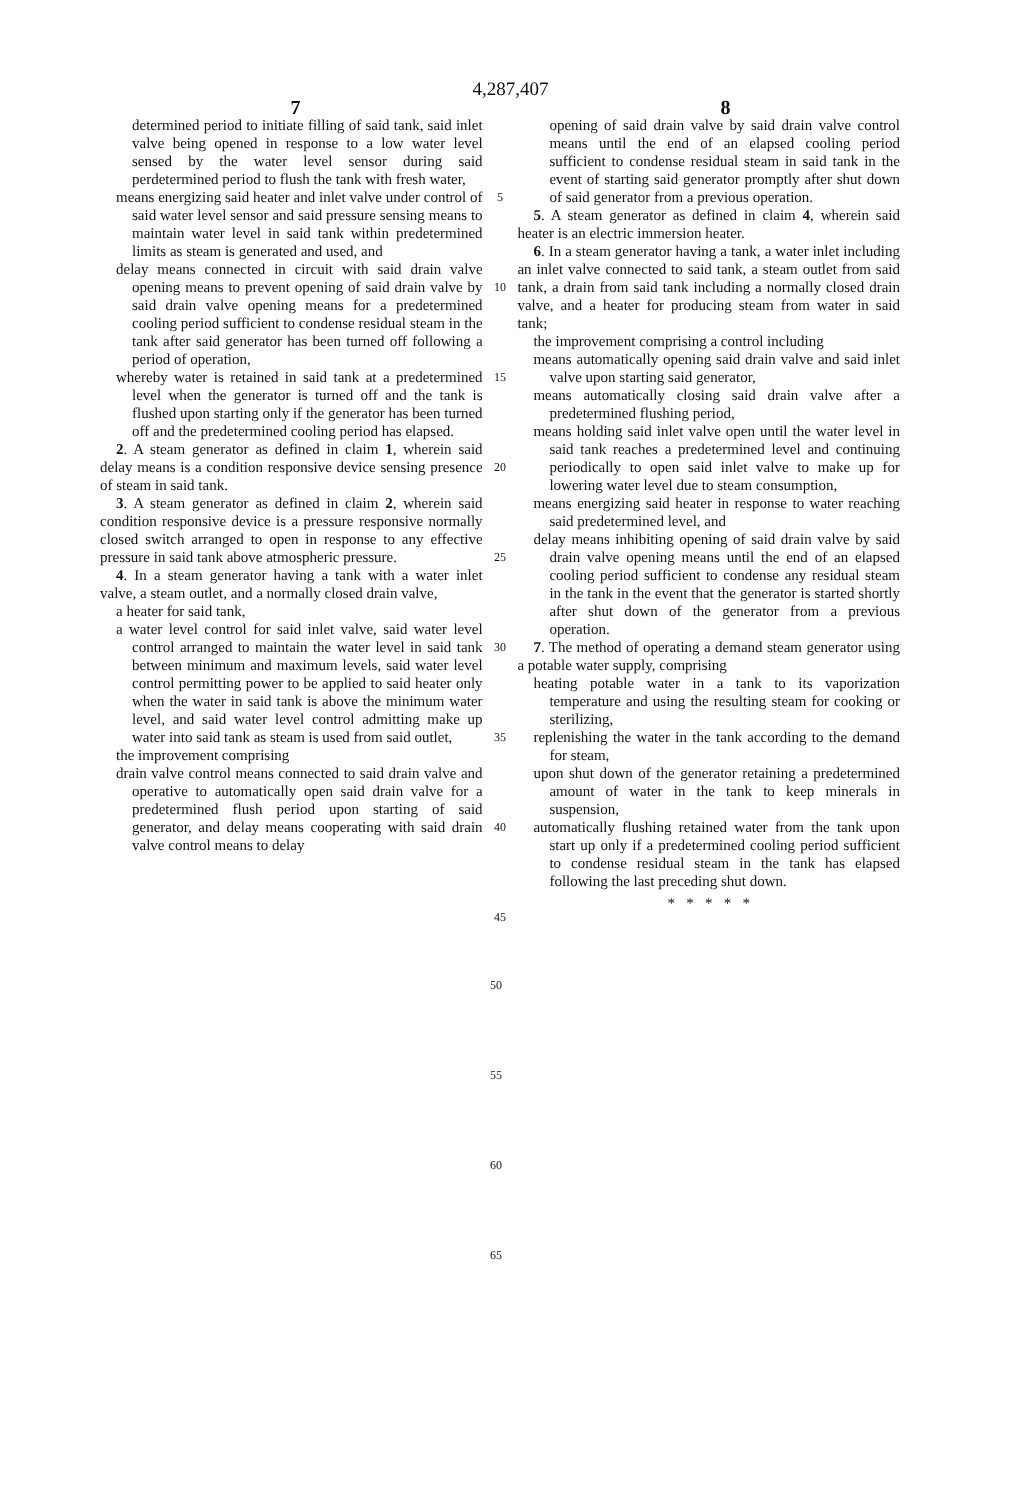4,287,407
7 8
determined period to initiate filling of said tank, said inlet valve being opened in response to a low water level sensed by the water level sensor during said perdetermined period to flush the tank with fresh water,
means energizing said heater and inlet valve under control of said water level sensor and said pressure sensing means to maintain water level in said tank within predetermined limits as steam is generated and used, and
delay means connected in circuit with said drain valve opening means to prevent opening of said drain valve by said drain valve opening means for a predetermined cooling period sufficient to condense residual steam in the tank after said generator has been turned off following a period of operation,
whereby water is retained in said tank at a predetermined level when the generator is turned off and the tank is flushed upon starting only if the generator has been turned off and the predetermined cooling period has elapsed.
2. A steam generator as defined in claim 1, wherein said delay means is a condition responsive device sensing presence of steam in said tank.
3. A steam generator as defined in claim 2, wherein said condition responsive device is a pressure responsive normally closed switch arranged to open in response to any effective pressure in said tank above atmospheric pressure.
4. In a steam generator having a tank with a water inlet valve, a steam outlet, and a normally closed drain valve,
a heater for said tank,
a water level control for said inlet valve, said water level control arranged to maintain the water level in said tank between minimum and maximum levels, said water level control permitting power to be applied to said heater only when the water in said tank is above the minimum water level, and said water level control admitting make up water into said tank as steam is used from said outlet,
the improvement comprising
drain valve control means connected to said drain valve and operative to automatically open said drain valve for a predetermined flush period upon starting of said generator, and delay means cooperating with said drain valve control means to delay
5
10
15
20
25
30
35
40
45
opening of said drain valve by said drain valve control means until the end of an elapsed cooling period sufficient to condense residual steam in said tank in the event of starting said generator promptly after shut down of said generator from a previous operation.
5. A steam generator as defined in claim 4, wherein said heater is an electric immersion heater.
6. In a steam generator having a tank, a water inlet including an inlet valve connected to said tank, a steam outlet from said tank, a drain from said tank including a normally closed drain valve, and a heater for producing steam from water in said tank;
the improvement comprising a control including
means automatically opening said drain valve and said inlet valve upon starting said generator,
means automatically closing said drain valve after a predetermined flushing period,
means holding said inlet valve open until the water level in said tank reaches a predetermined level and continuing periodically to open said inlet valve to make up for lowering water level due to steam consumption,
means energizing said heater in response to water reaching said predetermined level, and
delay means inhibiting opening of said drain valve by said drain valve opening means until the end of an elapsed cooling period sufficient to condense any residual steam in the tank in the event that the generator is started shortly after shut down of the generator from a previous operation.
7. The method of operating a demand steam generator using a potable water supply, comprising
heating potable water in a tank to its vaporization temperature and using the resulting steam for cooking or sterilizing,
replenishing the water in the tank according to the demand for steam,
upon shut down of the generator retaining a predetermined amount of water in the tank to keep minerals in suspension,
automatically flushing retained water from the tank upon start up only if a predetermined cooling period sufficient to condense residual steam in the tank has elapsed following the last preceding shut down.
* * * * *
50
55
60
65